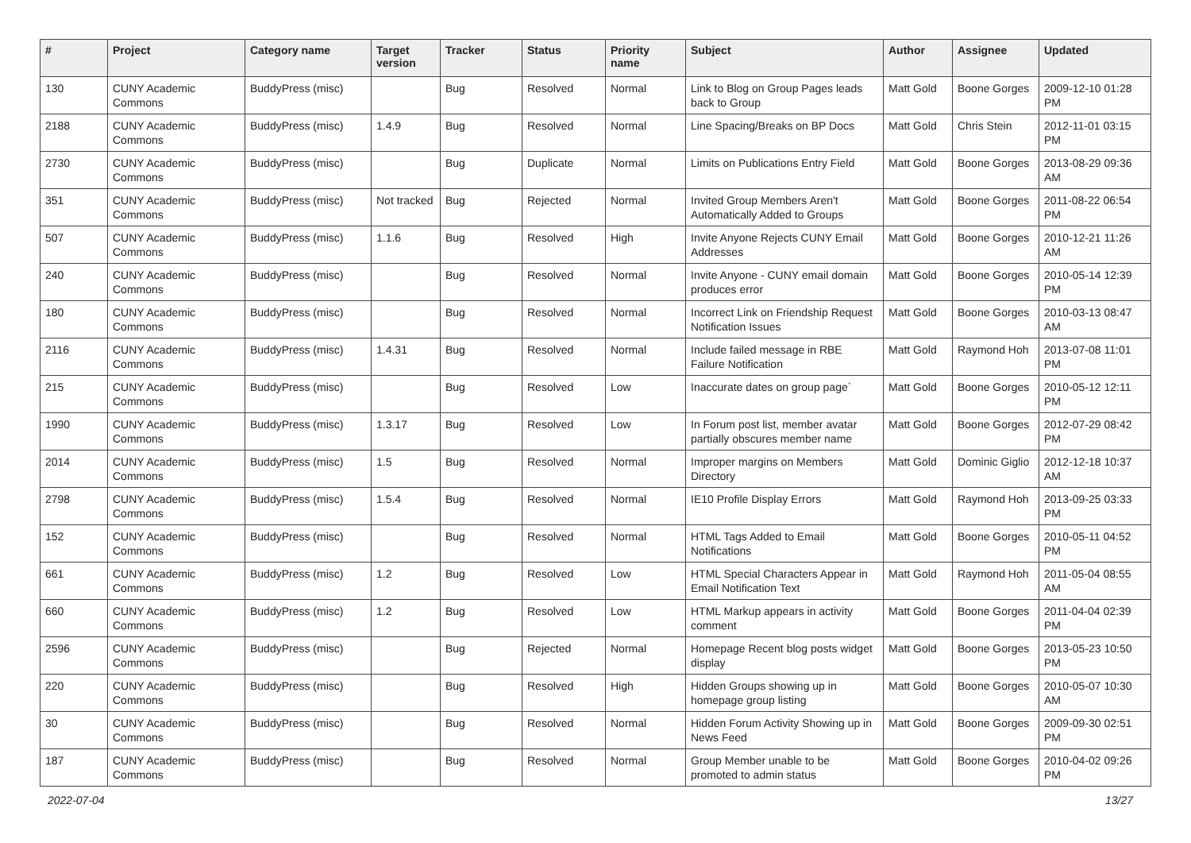| # | Project | Category name | Target version | Tracker | Status | Priority name | Subject | Author | Assignee | Updated |
| --- | --- | --- | --- | --- | --- | --- | --- | --- | --- | --- |
| 130 | CUNY Academic Commons | BuddyPress (misc) | | Bug | Resolved | Normal | Link to Blog on Group Pages leads back to Group | Matt Gold | Boone Gorges | 2009-12-10 01:28 PM |
| 2188 | CUNY Academic Commons | BuddyPress (misc) | 1.4.9 | Bug | Resolved | Normal | Line Spacing/Breaks on BP Docs | Matt Gold | Chris Stein | 2012-11-01 03:15 PM |
| 2730 | CUNY Academic Commons | BuddyPress (misc) | | Bug | Duplicate | Normal | Limits on Publications Entry Field | Matt Gold | Boone Gorges | 2013-08-29 09:36 AM |
| 351 | CUNY Academic Commons | BuddyPress (misc) | Not tracked | Bug | Rejected | Normal | Invited Group Members Aren't Automatically Added to Groups | Matt Gold | Boone Gorges | 2011-08-22 06:54 PM |
| 507 | CUNY Academic Commons | BuddyPress (misc) | 1.1.6 | Bug | Resolved | High | Invite Anyone Rejects CUNY Email Addresses | Matt Gold | Boone Gorges | 2010-12-21 11:26 AM |
| 240 | CUNY Academic Commons | BuddyPress (misc) | | Bug | Resolved | Normal | Invite Anyone - CUNY email domain produces error | Matt Gold | Boone Gorges | 2010-05-14 12:39 PM |
| 180 | CUNY Academic Commons | BuddyPress (misc) | | Bug | Resolved | Normal | Incorrect Link on Friendship Request Notification Issues | Matt Gold | Boone Gorges | 2010-03-13 08:47 AM |
| 2116 | CUNY Academic Commons | BuddyPress (misc) | 1.4.31 | Bug | Resolved | Normal | Include failed message in RBE Failure Notification | Matt Gold | Raymond Hoh | 2013-07-08 11:01 PM |
| 215 | CUNY Academic Commons | BuddyPress (misc) | | Bug | Resolved | Low | Inaccurate dates on group page` | Matt Gold | Boone Gorges | 2010-05-12 12:11 PM |
| 1990 | CUNY Academic Commons | BuddyPress (misc) | 1.3.17 | Bug | Resolved | Low | In Forum post list, member avatar partially obscures member name | Matt Gold | Boone Gorges | 2012-07-29 08:42 PM |
| 2014 | CUNY Academic Commons | BuddyPress (misc) | 1.5 | Bug | Resolved | Normal | Improper margins on Members Directory | Matt Gold | Dominic Giglio | 2012-12-18 10:37 AM |
| 2798 | CUNY Academic Commons | BuddyPress (misc) | 1.5.4 | Bug | Resolved | Normal | IE10 Profile Display Errors | Matt Gold | Raymond Hoh | 2013-09-25 03:33 PM |
| 152 | CUNY Academic Commons | BuddyPress (misc) | | Bug | Resolved | Normal | HTML Tags Added to Email Notifications | Matt Gold | Boone Gorges | 2010-05-11 04:52 PM |
| 661 | CUNY Academic Commons | BuddyPress (misc) | 1.2 | Bug | Resolved | Low | HTML Special Characters Appear in Email Notification Text | Matt Gold | Raymond Hoh | 2011-05-04 08:55 AM |
| 660 | CUNY Academic Commons | BuddyPress (misc) | 1.2 | Bug | Resolved | Low | HTML Markup appears in activity comment | Matt Gold | Boone Gorges | 2011-04-04 02:39 PM |
| 2596 | CUNY Academic Commons | BuddyPress (misc) | | Bug | Rejected | Normal | Homepage Recent blog posts widget display | Matt Gold | Boone Gorges | 2013-05-23 10:50 PM |
| 220 | CUNY Academic Commons | BuddyPress (misc) | | Bug | Resolved | High | Hidden Groups showing up in homepage group listing | Matt Gold | Boone Gorges | 2010-05-07 10:30 AM |
| 30 | CUNY Academic Commons | BuddyPress (misc) | | Bug | Resolved | Normal | Hidden Forum Activity Showing up in News Feed | Matt Gold | Boone Gorges | 2009-09-30 02:51 PM |
| 187 | CUNY Academic Commons | BuddyPress (misc) | | Bug | Resolved | Normal | Group Member unable to be promoted to admin status | Matt Gold | Boone Gorges | 2010-04-02 09:26 PM |
2022-07-04 13/27